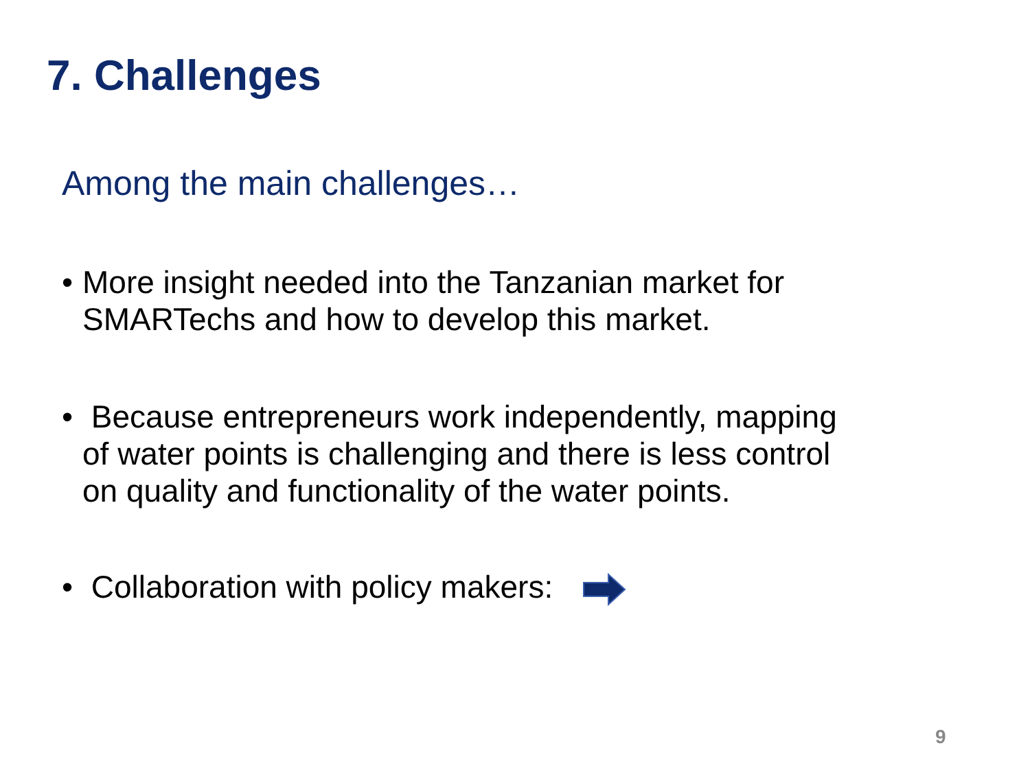7. Challenges
Among the main challenges…
• More insight needed into the Tanzanian market for
SMARTechs and how to develop this market.
• Because entrepreneurs work independently, mapping
of water points is challenging and there is less control
on quality and functionality of the water points.
• Collaboration with policy makers:
9